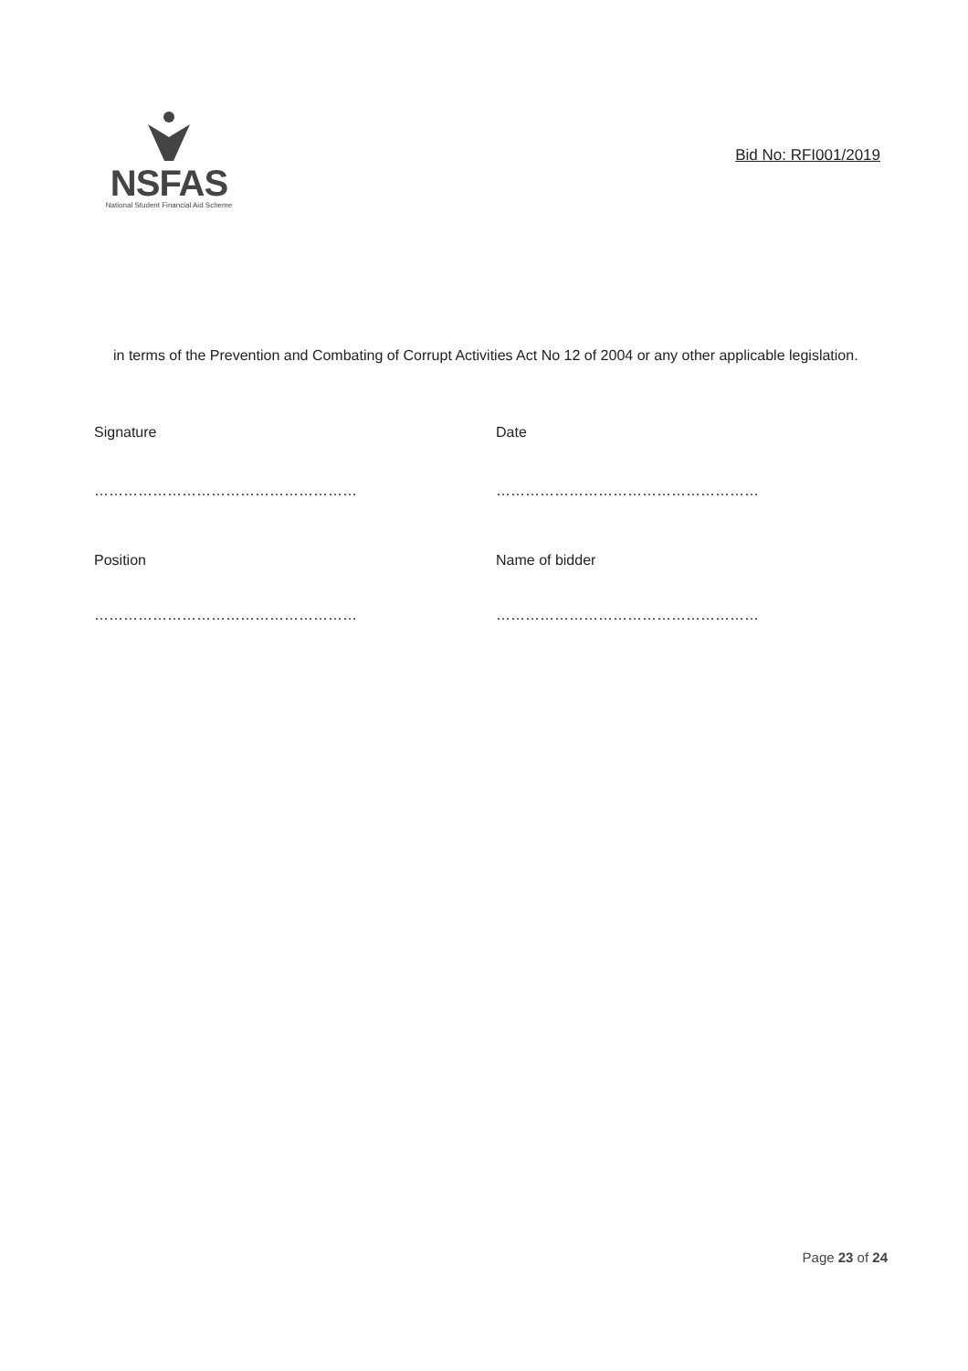NSFAS
National Student Financial Aid Scheme
Bid No: RFI001/2019
in terms of the Prevention and Combating of Corrupt Activities Act No 12 of 2004 or any other applicable legislation.
Signature Date
……………………………………………… ………………………………………………
Position Name of bidder
……………………………………………… ………………………………………………
Page 23 of 24